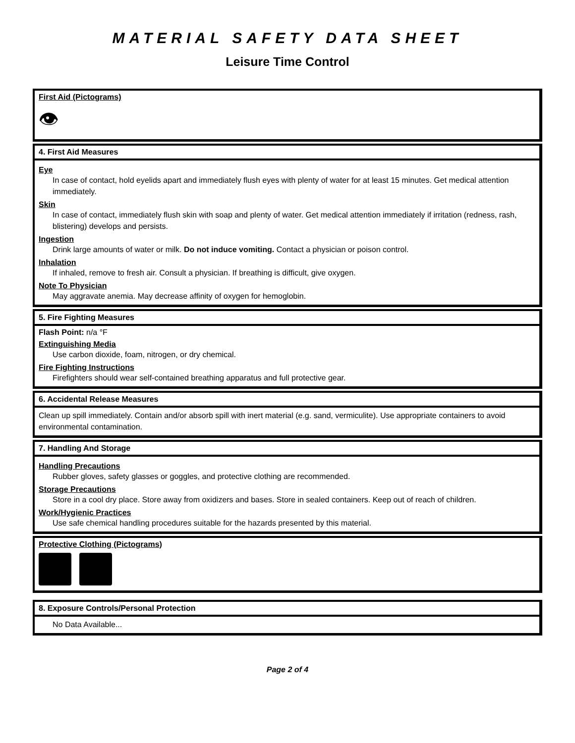MATERIAL SAFETY DATA SHEET
Leisure Time Control
First Aid (Pictograms)
👁
4. First Aid Measures
Eye
In case of contact, hold eyelids apart and immediately flush eyes with plenty of water for at least 15 minutes. Get medical attention immediately.
Skin
In case of contact, immediately flush skin with soap and plenty of water. Get medical attention immediately if irritation (redness, rash, blistering) develops and persists.
Ingestion
Drink large amounts of water or milk. Do not induce vomiting. Contact a physician or poison control.
Inhalation
If inhaled, remove to fresh air. Consult a physician. If breathing is difficult, give oxygen.
Note To Physician
May aggravate anemia. May decrease affinity of oxygen for hemoglobin.
5. Fire Fighting Measures
Flash Point: n/a °F
Extinguishing Media
Use carbon dioxide, foam, nitrogen, or dry chemical.
Fire Fighting Instructions
Firefighters should wear self-contained breathing apparatus and full protective gear.
6. Accidental Release Measures
Clean up spill immediately. Contain and/or absorb spill with inert material (e.g. sand, vermiculite). Use appropriate containers to avoid environmental contamination.
7. Handling And Storage
Handling Precautions
Rubber gloves, safety glasses or goggles, and protective clothing are recommended.
Storage Precautions
Store in a cool dry place. Store away from oxidizers and bases. Store in sealed containers. Keep out of reach of children.
Work/Hygienic Practices
Use safe chemical handling procedures suitable for the hazards presented by this material.
Protective Clothing (Pictograms)
8. Exposure Controls/Personal Protection
No Data Available...
Page 2 of 4